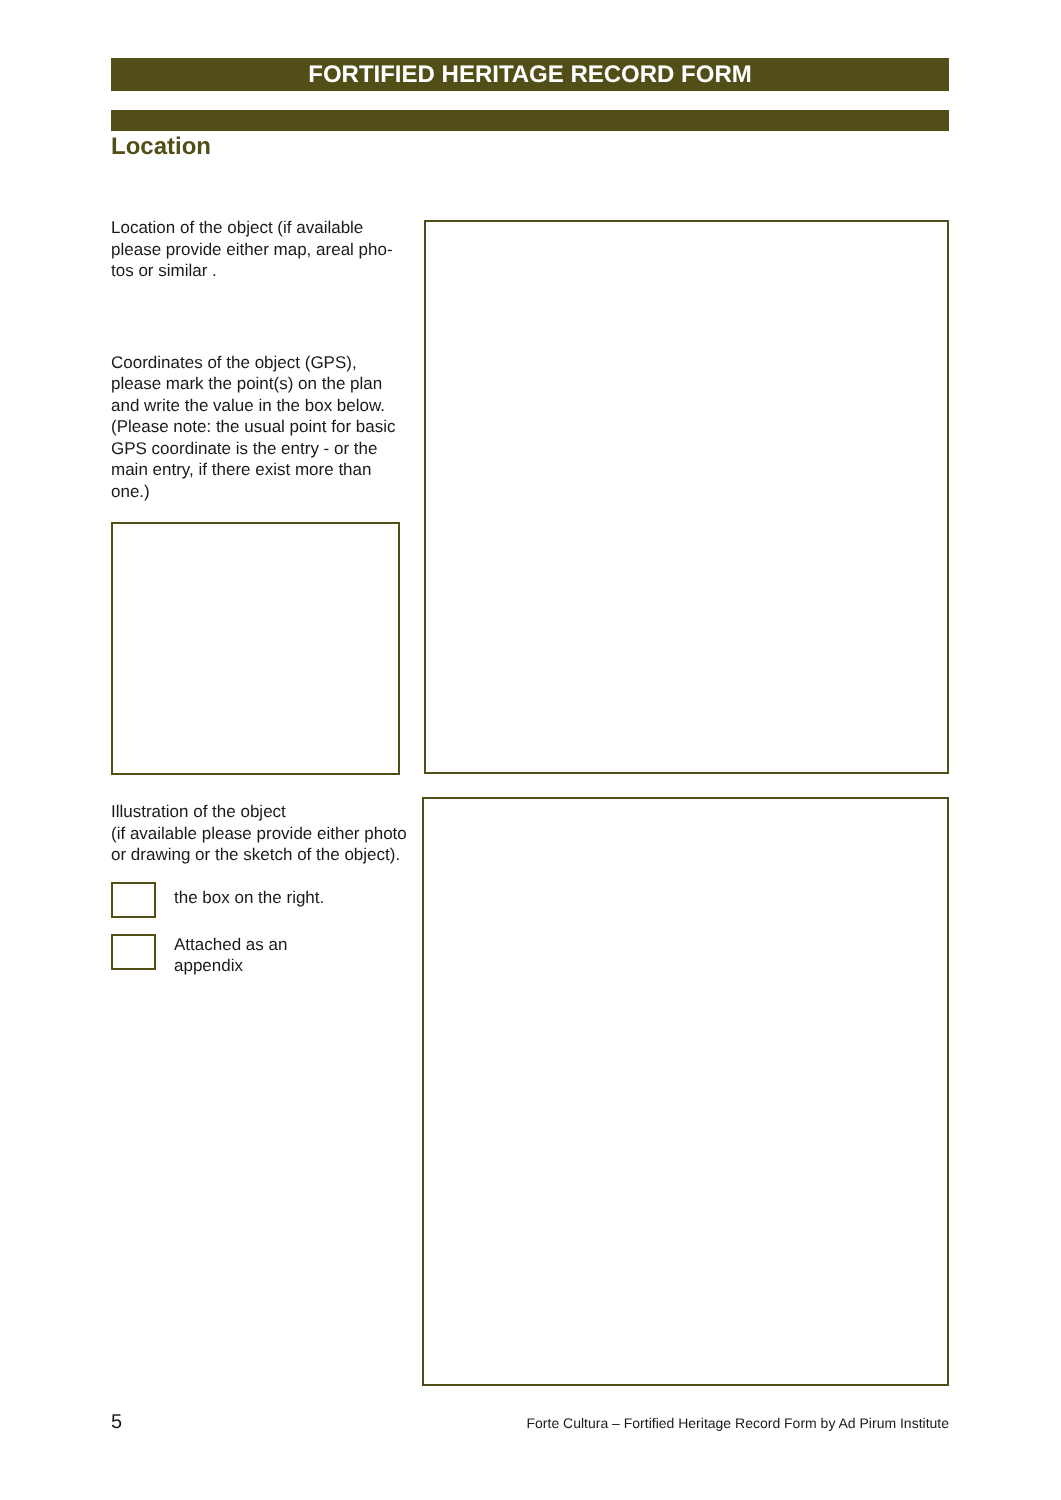FORTIFIED HERITAGE RECORD FORM
Location
Location of the object (if available please provide either map, areal pho-tos or similar .
Coordinates of the object (GPS), please mark the point(s) on the plan and write the value in the box below. (Please note: the usual point for basic GPS coordinate is the entry - or the main entry, if there exist more than one.)
Illustration of the object
(if available please provide either photo or drawing or the sketch of the object).
the box on the right.
Attached as an
appendix
5 Forte Cultura – Fortified Heritage Record Form by Ad Pirum Institute